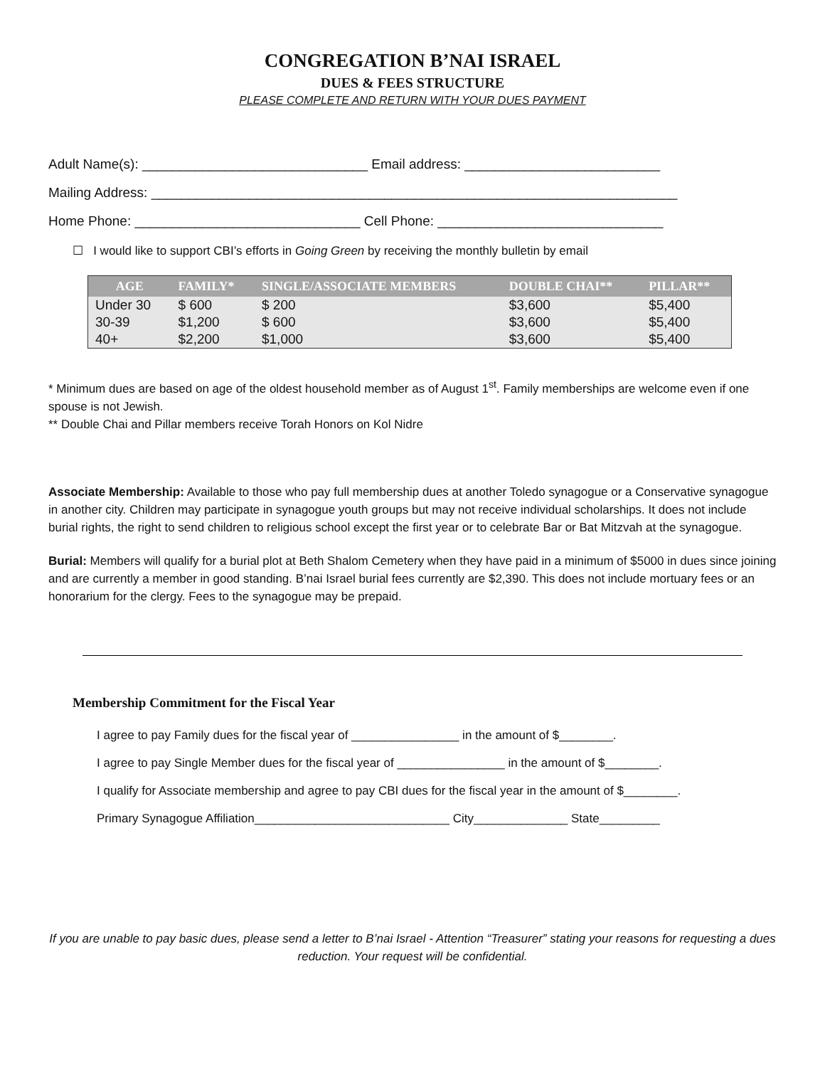CONGREGATION B’NAI ISRAEL
DUES & FEES STRUCTURE
PLEASE COMPLETE AND RETURN WITH YOUR DUES PAYMENT
Adult Name(s): ______________________________ Email address: __________________________
Mailing Address: ______________________________________________________________________
Home Phone: ______________________________ Cell Phone: ______________________________
☐ I would like to support CBI’s efforts in Going Green by receiving the monthly bulletin by email
| AGE | FAMILY* | SINGLE/ASSOCIATE MEMBERS | DOUBLE CHAI** | PILLAR** |
| --- | --- | --- | --- | --- |
| Under 30 | $ 600 | $ 200 | $3,600 | $5,400 |
| 30-39 | $1,200 | $ 600 | $3,600 | $5,400 |
| 40+ | $2,200 | $1,000 | $3,600 | $5,400 |
* Minimum dues are based on age of the oldest household member as of August 1<sup>st</sup>. Family memberships are welcome even if one spouse is not Jewish.
** Double Chai and Pillar members receive Torah Honors on Kol Nidre
Associate Membership: Available to those who pay full membership dues at another Toledo synagogue or a Conservative synagogue in another city. Children may participate in synagogue youth groups but may not receive individual scholarships. It does not include burial rights, the right to send children to religious school except the first year or to celebrate Bar or Bat Mitzvah at the synagogue.
Burial: Members will qualify for a burial plot at Beth Shalom Cemetery when they have paid in a minimum of $5000 in dues since joining and are currently a member in good standing. B’nai Israel burial fees currently are $2,390. This does not include mortuary fees or an honorarium for the clergy. Fees to the synagogue may be prepaid.
Membership Commitment for the Fiscal Year
I agree to pay Family dues for the fiscal year of ________________ in the amount of $________.
I agree to pay Single Member dues for the fiscal year of ________________ in the amount of $________.
I qualify for Associate membership and agree to pay CBI dues for the fiscal year in the amount of $________.
Primary Synagogue Affiliation_____________________________ City______________ State_________
If you are unable to pay basic dues, please send a letter to B’nai Israel - Attention “Treasurer” stating your reasons for requesting a dues reduction. Your request will be confidential.